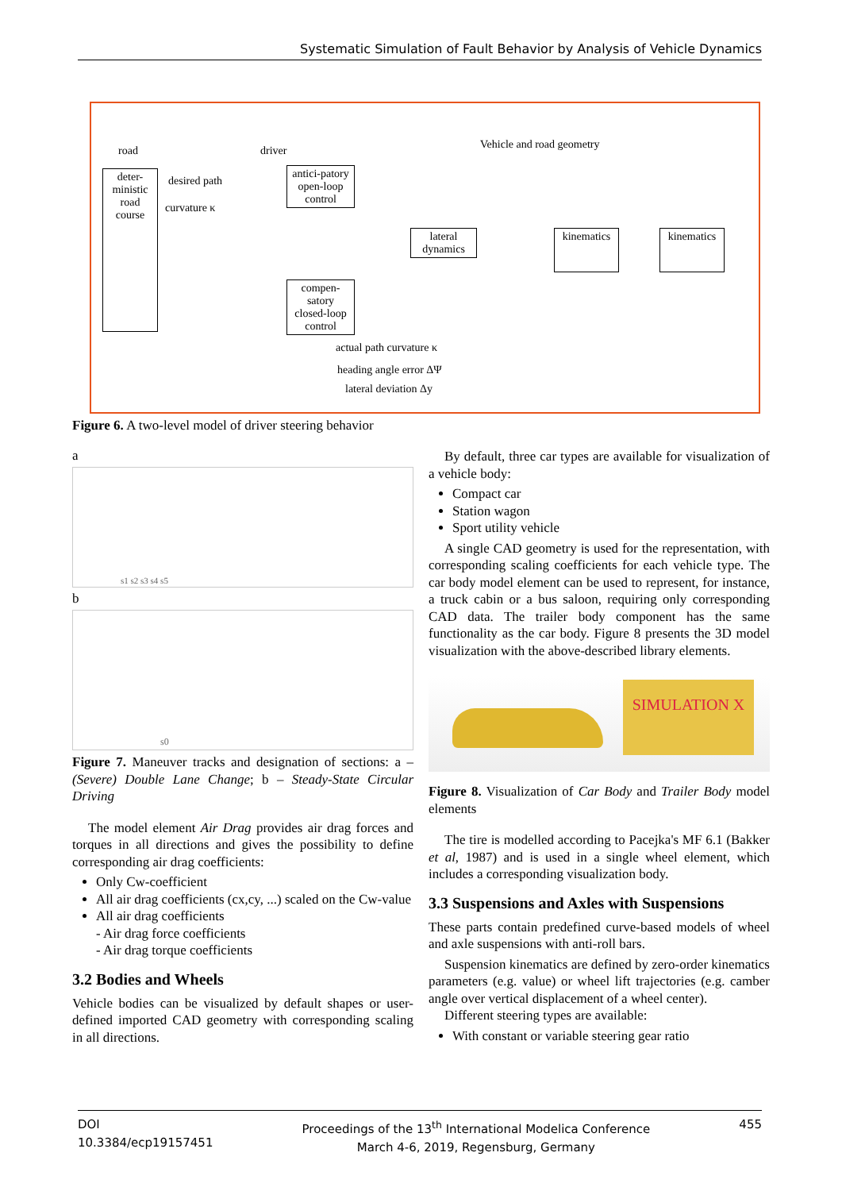Systematic Simulation of Fault Behavior by Analysis of Vehicle Dynamics
road driver Vehicle and road geometry
deter-ministic road course
desired path
curvature κ
antici-patory open-loop control
compen-satory closed-loop control
lateral dynamics
kinematics
kinematics
actual path curvature κ
heading angle error ΔΨ
lateral deviation Δy
Figure 6. A two-level model of driver steering behavior
a
s1 s2 s3 s4 s5
b
s0
Figure 7. Maneuver tracks and designation of sections: a – (Severe) Double Lane Change; b – Steady-State Circular Driving
The model element Air Drag provides air drag forces and torques in all directions and gives the possibility to define corresponding air drag coefficients:
Only Cw-coefficient
All air drag coefficients (cx,cy, ...) scaled on the Cw-value
All air drag coefficients
- Air drag force coefficients
- Air drag torque coefficients
3.2 Bodies and Wheels
Vehicle bodies can be visualized by default shapes or user-defined imported CAD geometry with corresponding scaling in all directions.
By default, three car types are available for visualization of a vehicle body:
Compact car
Station wagon
Sport utility vehicle
A single CAD geometry is used for the representation, with corresponding scaling coefficients for each vehicle type. The car body model element can be used to represent, for instance, a truck cabin or a bus saloon, requiring only corresponding CAD data. The trailer body component has the same functionality as the car body. Figure 8 presents the 3D model visualization with the above-described library elements.
SIMULATION X
Figure 8. Visualization of Car Body and Trailer Body model elements
The tire is modelled according to Pacejka's MF 6.1 (Bakker et al, 1987) and is used in a single wheel element, which includes a corresponding visualization body.
3.3 Suspensions and Axles with Suspensions
These parts contain predefined curve-based models of wheel and axle suspensions with anti-roll bars.
Suspension kinematics are defined by zero-order kinematics parameters (e.g. value) or wheel lift trajectories (e.g. camber angle over vertical displacement of a wheel center).
Different steering types are available:
With constant or variable steering gear ratio
DOI
10.3384/ecp19157451
Proceedings of the 13<sup>th</sup> International Modelica Conference
March 4-6, 2019, Regensburg, Germany
455